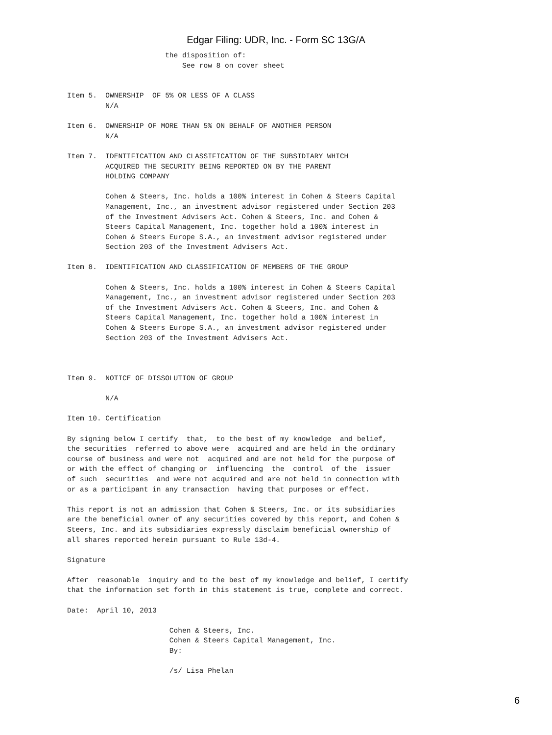Edgar Filing: UDR, Inc. - Form SC 13G/A
                       the disposition of:
                           See row 8 on cover sheet


Item 5.  OWNERSHIP  OF 5% OR LESS OF A CLASS
         N/A

Item 6.  OWNERSHIP OF MORE THAN 5% ON BEHALF OF ANOTHER PERSON
         N/A

Item 7.  IDENTIFICATION AND CLASSIFICATION OF THE SUBSIDIARY WHICH
         ACQUIRED THE SECURITY BEING REPORTED ON BY THE PARENT
         HOLDING COMPANY

         Cohen & Steers, Inc. holds a 100% interest in Cohen & Steers Capital
         Management, Inc., an investment advisor registered under Section 203
         of the Investment Advisers Act. Cohen & Steers, Inc. and Cohen &
         Steers Capital Management, Inc. together hold a 100% interest in
         Cohen & Steers Europe S.A., an investment advisor registered under
         Section 203 of the Investment Advisers Act.

Item 8.  IDENTIFICATION AND CLASSIFICATION OF MEMBERS OF THE GROUP

         Cohen & Steers, Inc. holds a 100% interest in Cohen & Steers Capital
         Management, Inc., an investment advisor registered under Section 203
         of the Investment Advisers Act. Cohen & Steers, Inc. and Cohen &
         Steers Capital Management, Inc. together hold a 100% interest in
         Cohen & Steers Europe S.A., an investment advisor registered under
         Section 203 of the Investment Advisers Act.



Item 9.  NOTICE OF DISSOLUTION OF GROUP

         N/A

Item 10. Certification

By signing below I certify  that,  to the best of my knowledge  and belief,
the securities  referred to above were  acquired and are held in the ordinary
course of business and were not  acquired and are not held for the purpose of
or with the effect of changing or  influencing  the  control  of the  issuer
of such  securities  and were not acquired and are not held in connection with
or as a participant in any transaction  having that purposes or effect.

This report is not an admission that Cohen & Steers, Inc. or its subsidiaries
are the beneficial owner of any securities covered by this report, and Cohen &
Steers, Inc. and its subsidiaries expressly disclaim beneficial ownership of
all shares reported herein pursuant to Rule 13d-4.

Signature

After  reasonable  inquiry and to the best of my knowledge and belief, I certify
that the information set forth in this statement is true, complete and correct.

Date:  April 10, 2013

                        Cohen & Steers, Inc.
                        Cohen & Steers Capital Management, Inc.
                        By:

                        /s/ Lisa Phelan
6